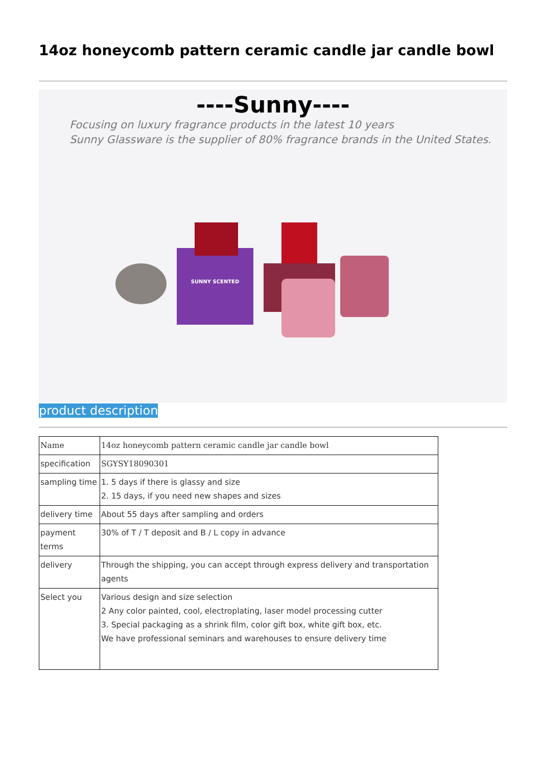14oz honeycomb pattern ceramic candle jar candle bowl
----Sunny----
Focusing on luxury fragrance products in the latest 10 years
Sunny Glassware is the supplier of 80% fragrance brands in the United States.
SUNNY SCENTED
product description
| Name | 14oz honeycomb pattern ceramic candle jar candle bowl |
| specification | SGYSY18090301 |
| sampling time | 1. 5 days if there is glassy and size 2. 15 days, if you need new shapes and sizes |
| delivery time | About 55 days after sampling and orders |
| payment terms | 30% of T / T deposit and B / L copy in advance |
| delivery | Through the shipping, you can accept through express delivery and transportation agents |
| Select you | Various design and size selection 2 Any color painted, cool, electroplating, laser model processing cutter 3. Special packaging as a shrink film, color gift box, white gift box, etc. We have professional seminars and warehouses to ensure delivery time |